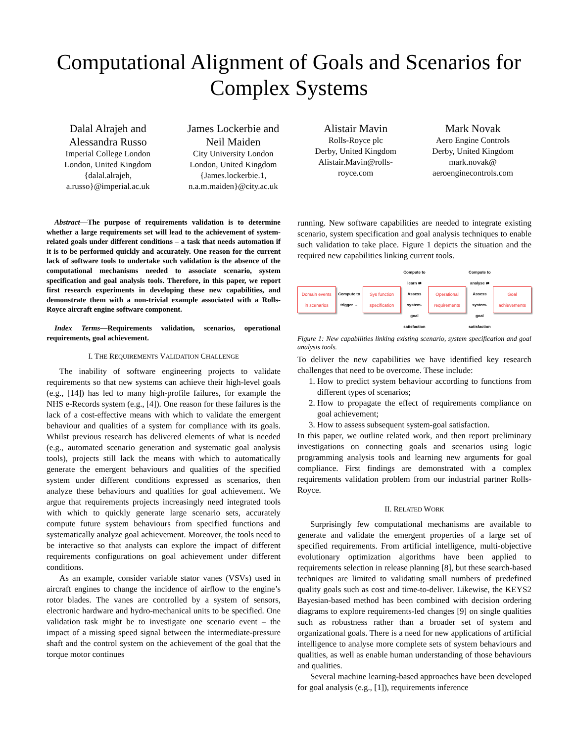Computational Alignment of Goals and Scenarios for Complex Systems
Dalal Alrajeh and
Alessandra Russo
Imperial College London
London, United Kingdom
{dalal.alrajeh,
a.russo}@imperial.ac.uk
James Lockerbie and
Neil Maiden
City University London
London, United Kingdom
{James.lockerbie.1,
n.a.m.maiden}@city.ac.uk
Alistair Mavin
Rolls-Royce plc
Derby, United Kingdom
Alistair.Mavin@rolls-
royce.com
Mark Novak
Aero Engine Controls
Derby, United Kingdom
mark.novak@
aeroenginecontrols.com
Abstract—The purpose of requirements validation is to determine whether a large requirements set will lead to the achievement of system-related goals under different conditions – a task that needs automation if it is to be performed quickly and accurately. One reason for the current lack of software tools to undertake such validation is the absence of the computational mechanisms needed to associate scenario, system specification and goal analysis tools. Therefore, in this paper, we report first research experiments in developing these new capabilities, and demonstrate them with a non-trivial example associated with a Rolls-Royce aircraft engine software component.
Index Terms—Requirements validation, scenarios, operational requirements, goal achievement.
I. THE REQUIREMENTS VALIDATION CHALLENGE
The inability of software engineering projects to validate requirements so that new systems can achieve their high-level goals (e.g., [14]) has led to many high-profile failures, for example the NHS e-Records system (e.g., [4]). One reason for these failures is the lack of a cost-effective means with which to validate the emergent behaviour and qualities of a system for compliance with its goals. Whilst previous research has delivered elements of what is needed (e.g., automated scenario generation and systematic goal analysis tools), projects still lack the means with which to automatically generate the emergent behaviours and qualities of the specified system under different conditions expressed as scenarios, then analyze these behaviours and qualities for goal achievement. We argue that requirements projects increasingly need integrated tools with which to quickly generate large scenario sets, accurately compute future system behaviours from specified functions and systematically analyze goal achievement. Moreover, the tools need to be interactive so that analysts can explore the impact of different requirements configurations on goal achievement under different conditions.
As an example, consider variable stator vanes (VSVs) used in aircraft engines to change the incidence of airflow to the engine’s rotor blades. The vanes are controlled by a system of sensors, electronic hardware and hydro-mechanical units to be specified. One validation task might be to investigate one scenario event – the impact of a missing speed signal between the intermediate-pressure shaft and the control system on the achievement of the goal that the torque motor continues
running. New software capabilities are needed to integrate existing scenario, system specification and goal analysis techniques to enable such validation to take place. Figure 1 depicts the situation and the required new capabilities linking current tools.
Domain events in scenarios
Compute to trigger →
Sys function specification
Compute to learn ⇄
Assess system-goal satisfaction
Operational requirements
Compute to analyse ⇄
Assess system-goal satisfaction
Goal achievements
Figure 1: New capabilities linking existing scenario, system specification and goal analysis tools.
To deliver the new capabilities we have identified key research challenges that need to be overcome. These include:
1. How to predict system behaviour according to functions from different types of scenarios;
2. How to propagate the effect of requirements compliance on goal achievement;
3. How to assess subsequent system-goal satisfaction.
In this paper, we outline related work, and then report preliminary investigations on connecting goals and scenarios using logic programming analysis tools and learning new arguments for goal compliance. First findings are demonstrated with a complex requirements validation problem from our industrial partner Rolls-Royce.
II. RELATED WORK
Surprisingly few computational mechanisms are available to generate and validate the emergent properties of a large set of specified requirements. From artificial intelligence, multi-objective evolutionary optimization algorithms have been applied to requirements selection in release planning [8], but these search-based techniques are limited to validating small numbers of predefined quality goals such as cost and time-to-deliver. Likewise, the KEYS2 Bayesian-based method has been combined with decision ordering diagrams to explore requirements-led changes [9] on single qualities such as robustness rather than a broader set of system and organizational goals. There is a need for new applications of artificial intelligence to analyse more complete sets of system behaviours and qualities, as well as enable human understanding of those behaviours and qualities.
Several machine learning-based approaches have been developed for goal analysis (e.g., [1]), requirements inference